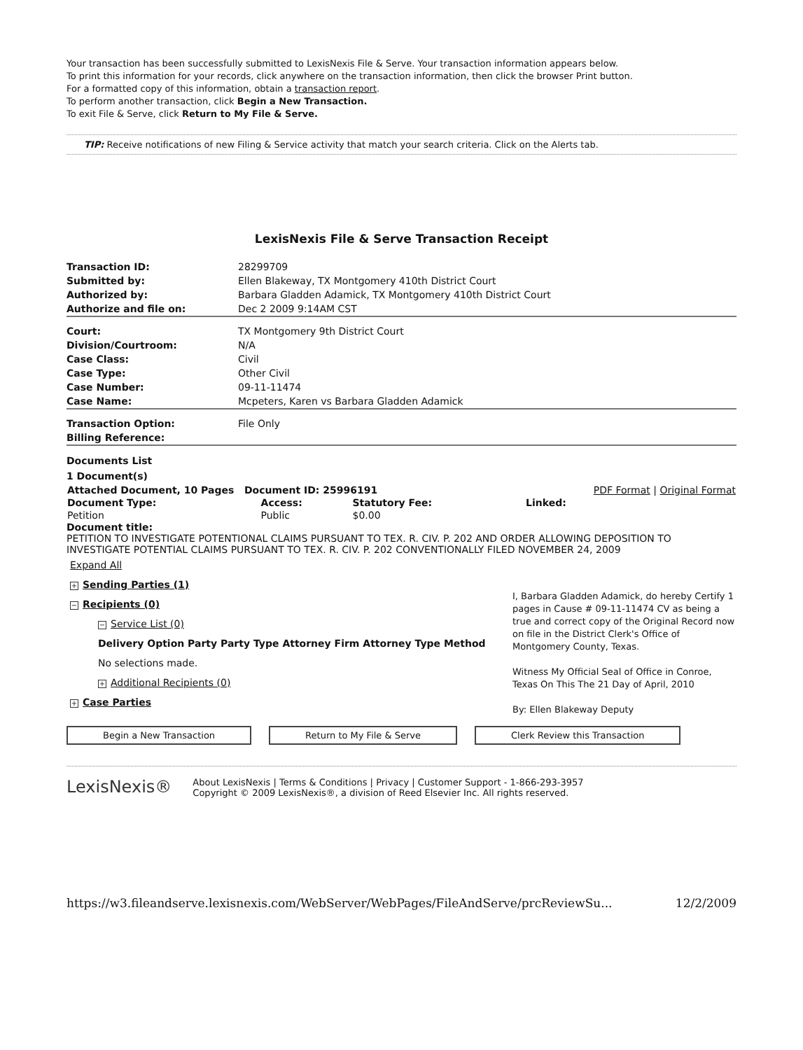Your transaction has been successfully submitted to LexisNexis File & Serve. Your transaction information appears below.
To print this information for your records, click anywhere on the transaction information, then click the browser Print button.
For a formatted copy of this information, obtain a transaction report.
To perform another transaction, click Begin a New Transaction.
To exit File & Serve, click Return to My File & Serve.
TIP: Receive notifications of new Filing & Service activity that match your search criteria. Click on the Alerts tab.
LexisNexis File & Serve Transaction Receipt
| Transaction ID: | 28299709 |
| Submitted by: | Ellen Blakeway, TX Montgomery 410th District Court |
| Authorized by: | Barbara Gladden Adamick, TX Montgomery 410th District Court |
| Authorize and file on: | Dec 2 2009 9:14AM CST |
| Court: | TX Montgomery 9th District Court |
| Division/Courtroom: | N/A |
| Case Class: | Civil |
| Case Type: | Other Civil |
| Case Number: | 09-11-11474 |
| Case Name: | Mcpeters, Karen vs Barbara Gladden Adamick |
| Transaction Option: | File Only |
| Billing Reference: | |
Documents List
1 Document(s)
| Attached Document, 10 Pages Document ID: 25996191 | | | PDF Format / Original Format |
| Document Type: | Access: | Statutory Fee: | Linked: |
| Petition | Public | $0.00 | |
Document title:
PETITION TO INVESTIGATE POTENTIONAL CLAIMS PURSUANT TO TEX. R. CIV. P. 202 AND ORDER ALLOWING DEPOSITION TO INVESTIGATE POTENTIAL CLAIMS PURSUANT TO TEX. R. CIV. P. 202 CONVENTIONALLY FILED NOVEMBER 24, 2009
I, Barbara Gladden Adamick, do hereby Certify 1 pages in Cause # 09-11-11474 CV as being a true and correct copy of the Original Record now on file in the District Clerk's Office of Montgomery County, Texas.
Witness My Official Seal of Office in Conroe, Texas On This The 21 Day of April, 2010
By: Ellen Blakeway Deputy
Expand All
+ Sending Parties (1)
− Recipients (0)
− Service List (0)
Delivery Option Party Party Type Attorney Firm Attorney Type Method
No selections made.
+ Additional Recipients (0)
+ Case Parties
Begin a New Transaction Return to My File & Serve Clerk Review this Transaction
LexisNexis®
About LexisNexis | Terms & Conditions | Privacy | Customer Support - 1-866-293-3957
Copyright © 2009 LexisNexis®, a division of Reed Elsevier Inc. All rights reserved.
https://w3.fileandserve.lexisnexis.com/WebServer/WebPages/FileAndServe/prcReviewSu... 12/2/2009